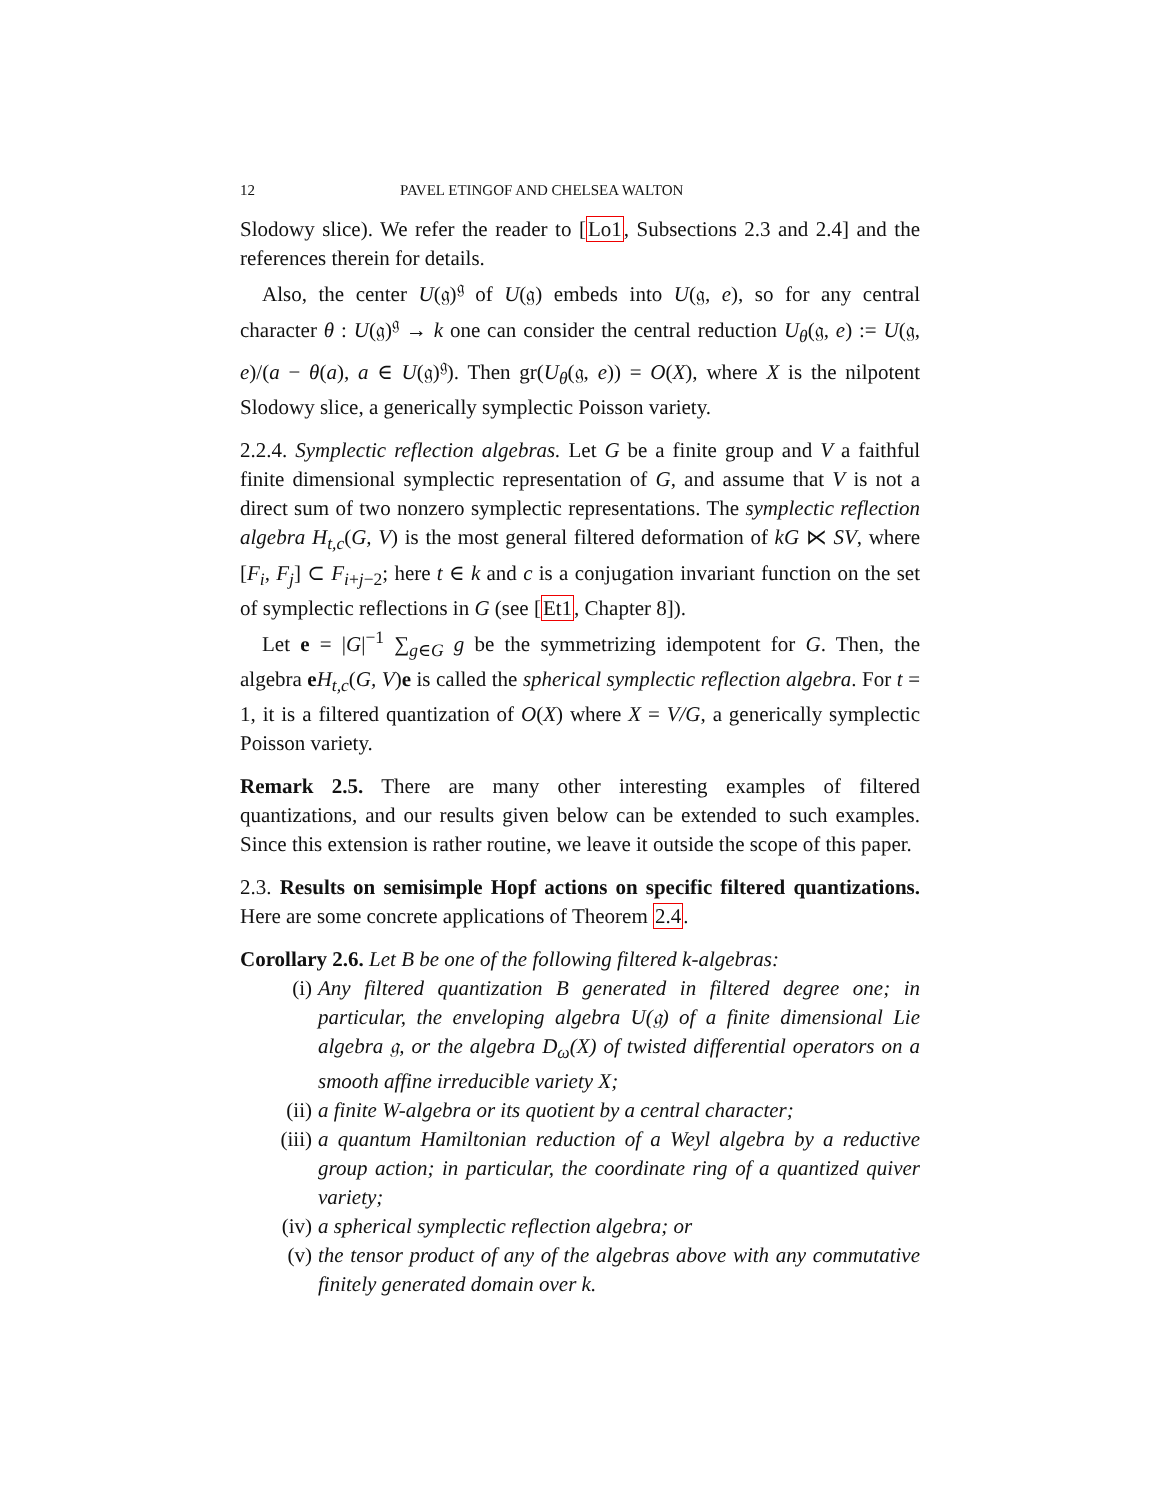12 PAVEL ETINGOF AND CHELSEA WALTON
Slodowy slice). We refer the reader to [Lo1, Subsections 2.3 and 2.4] and the references therein for details.
Also, the center U(𝔤)<sup>𝔤</sup> of U(𝔤) embeds into U(𝔤, e), so for any central character θ : U(𝔤)<sup>𝔤</sup> → k one can consider the central reduction U<sub>θ</sub>(𝔤, e) := U(𝔤, e)/(a − θ(a), a ∈ U(𝔤)<sup>𝔤</sup>). Then gr(U<sub>θ</sub>(𝔤, e)) = O(X), where X is the nilpotent Slodowy slice, a generically symplectic Poisson variety.
2.2.4. Symplectic reflection algebras. Let G be a finite group and V a faithful finite dimensional symplectic representation of G, and assume that V is not a direct sum of two nonzero symplectic representations. The symplectic reflection algebra H<sub>t,c</sub>(G, V) is the most general filtered deformation of kG ⋉ SV, where [F<sub>i</sub>, F<sub>j</sub>] ⊂ F<sub>i+j−2</sub>; here t ∈ k and c is a conjugation invariant function on the set of symplectic reflections in G (see [Et1, Chapter 8]).
Let e = |G|<sup>−1</sup> ∑<sub>g∈G</sub> g be the symmetrizing idempotent for G. Then, the algebra eH<sub>t,c</sub>(G, V)e is called the spherical symplectic reflection algebra. For t = 1, it is a filtered quantization of O(X) where X = V/G, a generically symplectic Poisson variety.
Remark 2.5. There are many other interesting examples of filtered quantizations, and our results given below can be extended to such examples. Since this extension is rather routine, we leave it outside the scope of this paper.
2.3. Results on semisimple Hopf actions on specific filtered quantizations. Here are some concrete applications of Theorem 2.4.
Corollary 2.6. Let B be one of the following filtered k-algebras:
(i) Any filtered quantization B generated in filtered degree one; in particular, the enveloping algebra U(𝔤) of a finite dimensional Lie algebra 𝔤, or the algebra D<sub>ω</sub>(X) of twisted differential operators on a smooth affine irreducible variety X;
(ii) a finite W-algebra or its quotient by a central character;
(iii) a quantum Hamiltonian reduction of a Weyl algebra by a reductive group action; in particular, the coordinate ring of a quantized quiver variety;
(iv) a spherical symplectic reflection algebra; or
(v) the tensor product of any of the algebras above with any commutative finitely generated domain over k.